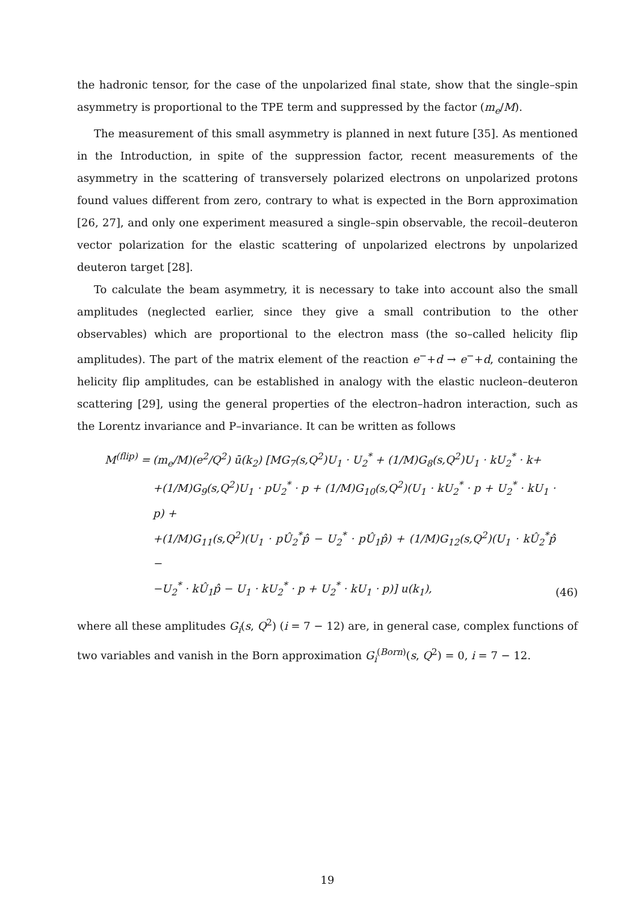the hadronic tensor, for the case of the unpolarized final state, show that the single–spin asymmetry is proportional to the TPE term and suppressed by the factor (m<sub>e</sub>/M).
The measurement of this small asymmetry is planned in next future [35]. As mentioned in the Introduction, in spite of the suppression factor, recent measurements of the asymmetry in the scattering of transversely polarized electrons on unpolarized protons found values different from zero, contrary to what is expected in the Born approximation [26, 27], and only one experiment measured a single–spin observable, the recoil–deuteron vector polarization for the elastic scattering of unpolarized electrons by unpolarized deuteron target [28].
To calculate the beam asymmetry, it is necessary to take into account also the small amplitudes (neglected earlier, since they give a small contribution to the other observables) which are proportional to the electron mass (the so–called helicity flip amplitudes). The part of the matrix element of the reaction e<sup>−</sup>+d → e<sup>−</sup>+d, containing the helicity flip amplitudes, can be established in analogy with the elastic nucleon–deuteron scattering [29], using the general properties of the electron–hadron interaction, such as the Lorentz invariance and P–invariance. It can be written as follows
M<sup>(flip)</sup> =
(m<sub>e</sub>/M)(e<sup>2</sup>/Q<sup>2</sup>) ū(k<sub>2</sub>) [MG<sub>7</sub>(s,Q<sup>2</sup>)U<sub>1</sub> · U<sub>2</sub><sup>*</sup> + (1/M)G<sub>8</sub>(s,Q<sup>2</sup>)U<sub>1</sub> · kU<sub>2</sub><sup>*</sup> · k+
+(1/M)G<sub>9</sub>(s,Q<sup>2</sup>)U<sub>1</sub> · pU<sub>2</sub><sup>*</sup> · p + (1/M)G<sub>10</sub>(s,Q<sup>2</sup>)(U<sub>1</sub> · kU<sub>2</sub><sup>*</sup> · p + U<sub>2</sub><sup>*</sup> · kU<sub>1</sub> · p) +
+(1/M)G<sub>11</sub>(s,Q<sup>2</sup>)(U<sub>1</sub> · pÛ<sub>2</sub><sup>*</sup>p̂ − U<sub>2</sub><sup>*</sup> · pÛ<sub>1</sub>p̂) + (1/M)G<sub>12</sub>(s,Q<sup>2</sup>)(U<sub>1</sub> · kÛ<sub>2</sub><sup>*</sup>p̂ −
−U<sub>2</sub><sup>*</sup> · kÛ<sub>1</sub>p̂ − U<sub>1</sub> · kU<sub>2</sub><sup>*</sup> · p + U<sub>2</sub><sup>*</sup> · kU<sub>1</sub> · p)] u(k<sub>1</sub>),
(46)
where all these amplitudes G<sub>i</sub>(s, Q<sup>2</sup>) (i = 7 − 12) are, in general case, complex functions of two variables and vanish in the Born approximation G<sub>i</sub><sup>(Born)</sup>(s, Q<sup>2</sup>) = 0, i = 7 − 12.
19